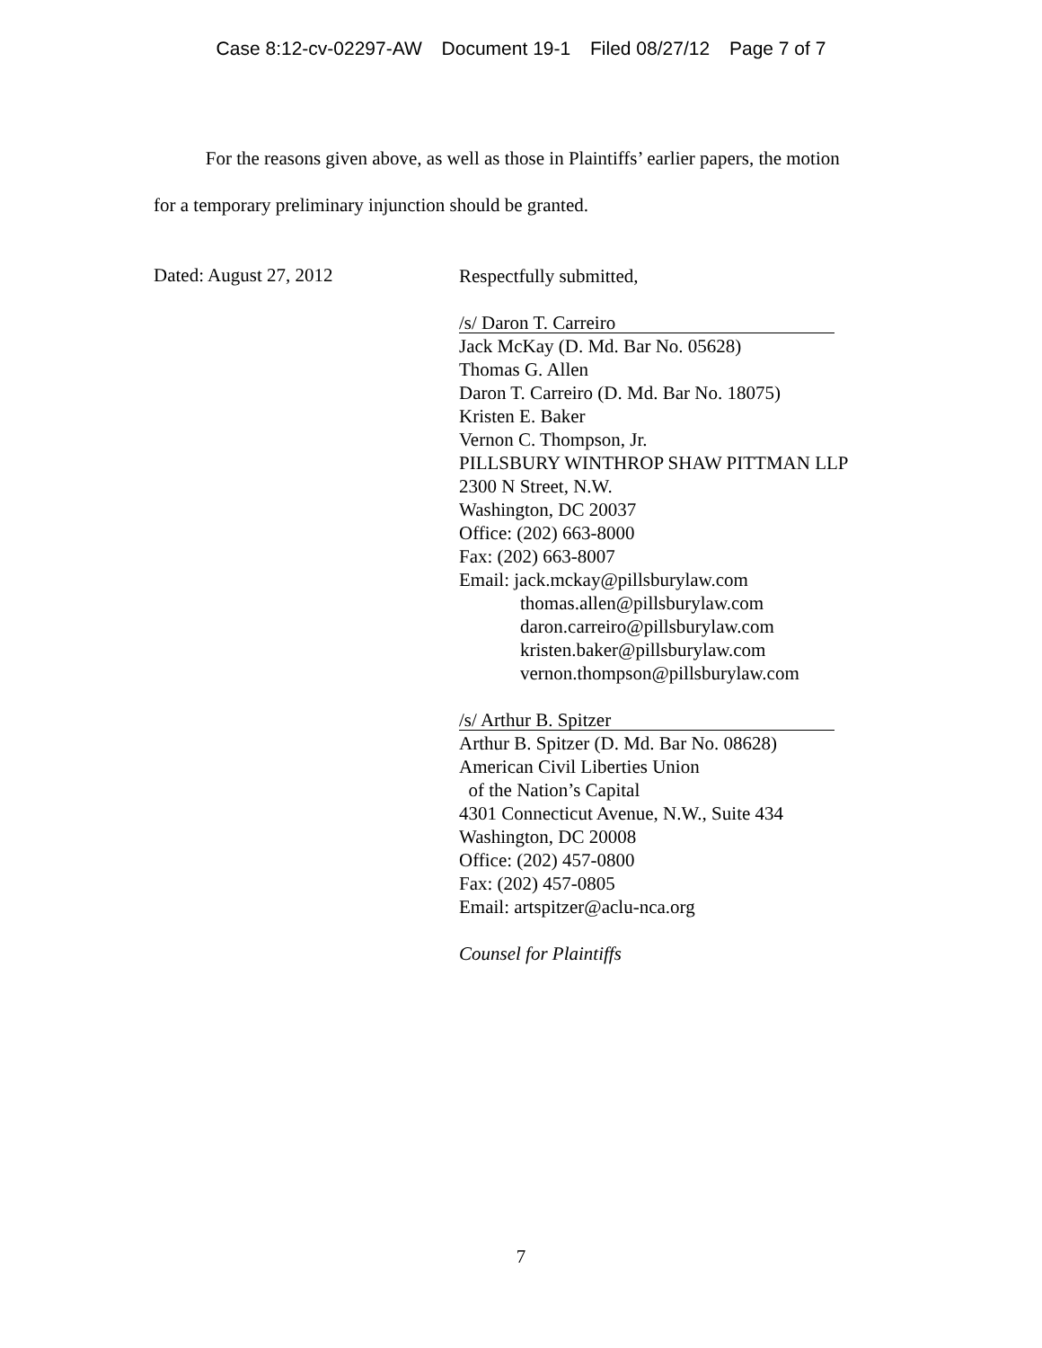Case 8:12-cv-02297-AW Document 19-1 Filed 08/27/12 Page 7 of 7
For the reasons given above, as well as those in Plaintiffs’ earlier papers, the motion for a temporary preliminary injunction should be granted.
Dated: August 27, 2012
Respectfully submitted,
/s/ Daron T. Carreiro
Jack McKay (D. Md. Bar No. 05628)
Thomas G. Allen
Daron T. Carreiro (D. Md. Bar No. 18075)
Kristen E. Baker
Vernon C. Thompson, Jr.
PILLSBURY WINTHROP SHAW PITTMAN LLP
2300 N Street, N.W.
Washington, DC 20037
Office: (202) 663-8000
Fax: (202) 663-8007
Email: jack.mckay@pillsburylaw.com
thomas.allen@pillsburylaw.com
daron.carreiro@pillsburylaw.com
kristen.baker@pillsburylaw.com
vernon.thompson@pillsburylaw.com
/s/ Arthur B. Spitzer
Arthur B. Spitzer (D. Md. Bar No. 08628)
American Civil Liberties Union
of the Nation’s Capital
4301 Connecticut Avenue, N.W., Suite 434
Washington, DC 20008
Office: (202) 457-0800
Fax: (202) 457-0805
Email: artspitzer@aclu-nca.org
Counsel for Plaintiffs
7